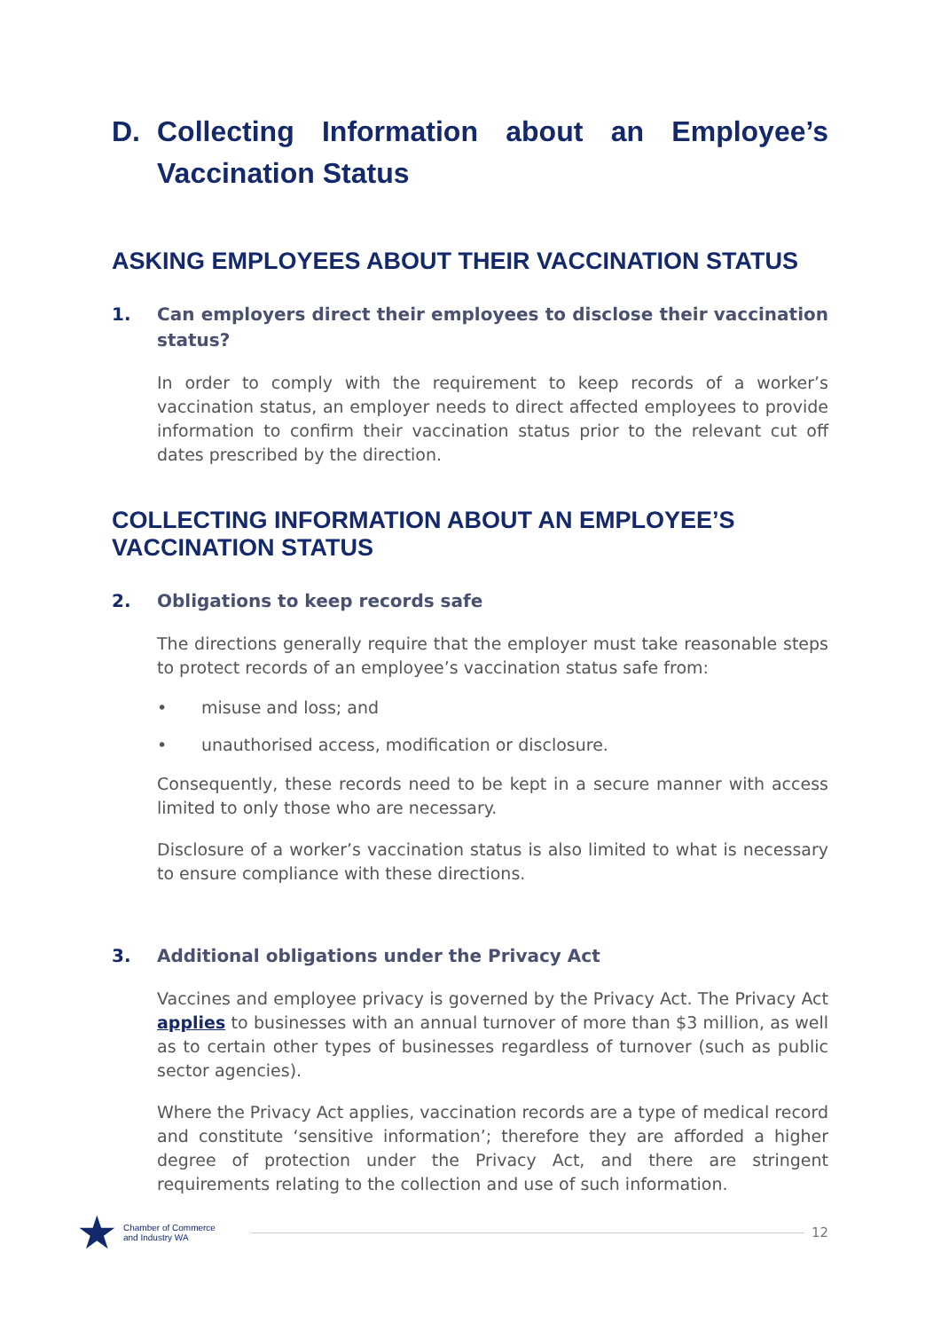D. Collecting Information about an Employee’s Vaccination Status
ASKING EMPLOYEES ABOUT THEIR VACCINATION STATUS
1. Can employers direct their employees to disclose their vaccination status?
In order to comply with the requirement to keep records of a worker’s vaccination status, an employer needs to direct affected employees to provide information to confirm their vaccination status prior to the relevant cut off dates prescribed by the direction.
COLLECTING INFORMATION ABOUT AN EMPLOYEE’S VACCINATION STATUS
2. Obligations to keep records safe
The directions generally require that the employer must take reasonable steps to protect records of an employee’s vaccination status safe from:
• misuse and loss; and
• unauthorised access, modification or disclosure.
Consequently, these records need to be kept in a secure manner with access limited to only those who are necessary.
Disclosure of a worker’s vaccination status is also limited to what is necessary to ensure compliance with these directions.
3. Additional obligations under the Privacy Act
Vaccines and employee privacy is governed by the Privacy Act. The Privacy Act applies to businesses with an annual turnover of more than $3 million, as well as to certain other types of businesses regardless of turnover (such as public sector agencies).
Where the Privacy Act applies, vaccination records are a type of medical record and constitute ‘sensitive information’; therefore they are afforded a higher degree of protection under the Privacy Act, and there are stringent requirements relating to the collection and use of such information.
★ Chamber of Commerce
and Industry WA
12